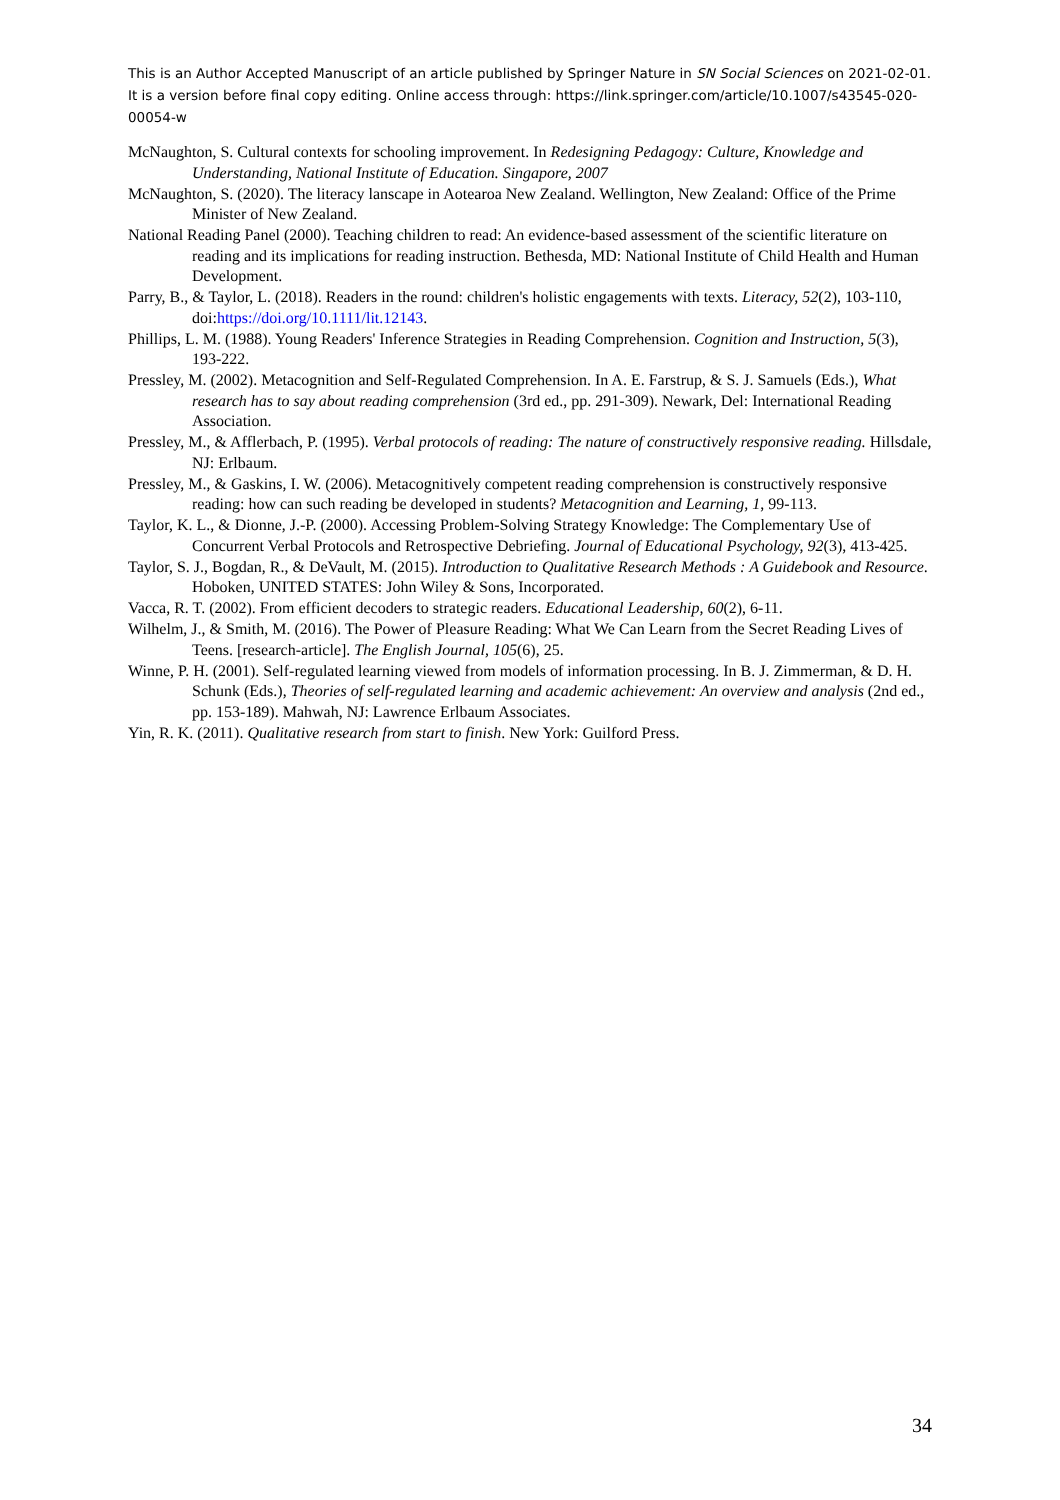This is an Author Accepted Manuscript of an article published by Springer Nature in SN Social Sciences on 2021-02-01. It is a version before final copy editing. Online access through: https://link.springer.com/article/10.1007/s43545-020-00054-w
McNaughton, S. Cultural contexts for schooling improvement. In Redesigning Pedagogy: Culture, Knowledge and Understanding, National Institute of Education. Singapore, 2007
McNaughton, S. (2020). The literacy lanscape in Aotearoa New Zealand. Wellington, New Zealand: Office of the Prime Minister of New Zealand.
National Reading Panel (2000). Teaching children to read: An evidence-based assessment of the scientific literature on reading and its implications for reading instruction. Bethesda, MD: National Institute of Child Health and Human Development.
Parry, B., & Taylor, L. (2018). Readers in the round: children's holistic engagements with texts. Literacy, 52(2), 103-110, doi:https://doi.org/10.1111/lit.12143.
Phillips, L. M. (1988). Young Readers' Inference Strategies in Reading Comprehension. Cognition and Instruction, 5(3), 193-222.
Pressley, M. (2002). Metacognition and Self-Regulated Comprehension. In A. E. Farstrup, & S. J. Samuels (Eds.), What research has to say about reading comprehension (3rd ed., pp. 291-309). Newark, Del: International Reading Association.
Pressley, M., & Afflerbach, P. (1995). Verbal protocols of reading: The nature of constructively responsive reading. Hillsdale, NJ: Erlbaum.
Pressley, M., & Gaskins, I. W. (2006). Metacognitively competent reading comprehension is constructively responsive reading: how can such reading be developed in students? Metacognition and Learning, 1, 99-113.
Taylor, K. L., & Dionne, J.-P. (2000). Accessing Problem-Solving Strategy Knowledge: The Complementary Use of Concurrent Verbal Protocols and Retrospective Debriefing. Journal of Educational Psychology, 92(3), 413-425.
Taylor, S. J., Bogdan, R., & DeVault, M. (2015). Introduction to Qualitative Research Methods : A Guidebook and Resource. Hoboken, UNITED STATES: John Wiley & Sons, Incorporated.
Vacca, R. T. (2002). From efficient decoders to strategic readers. Educational Leadership, 60(2), 6-11.
Wilhelm, J., & Smith, M. (2016). The Power of Pleasure Reading: What We Can Learn from the Secret Reading Lives of Teens. [research-article]. The English Journal, 105(6), 25.
Winne, P. H. (2001). Self-regulated learning viewed from models of information processing. In B. J. Zimmerman, & D. H. Schunk (Eds.), Theories of self-regulated learning and academic achievement: An overview and analysis (2nd ed., pp. 153-189). Mahwah, NJ: Lawrence Erlbaum Associates.
Yin, R. K. (2011). Qualitative research from start to finish. New York: Guilford Press.
34